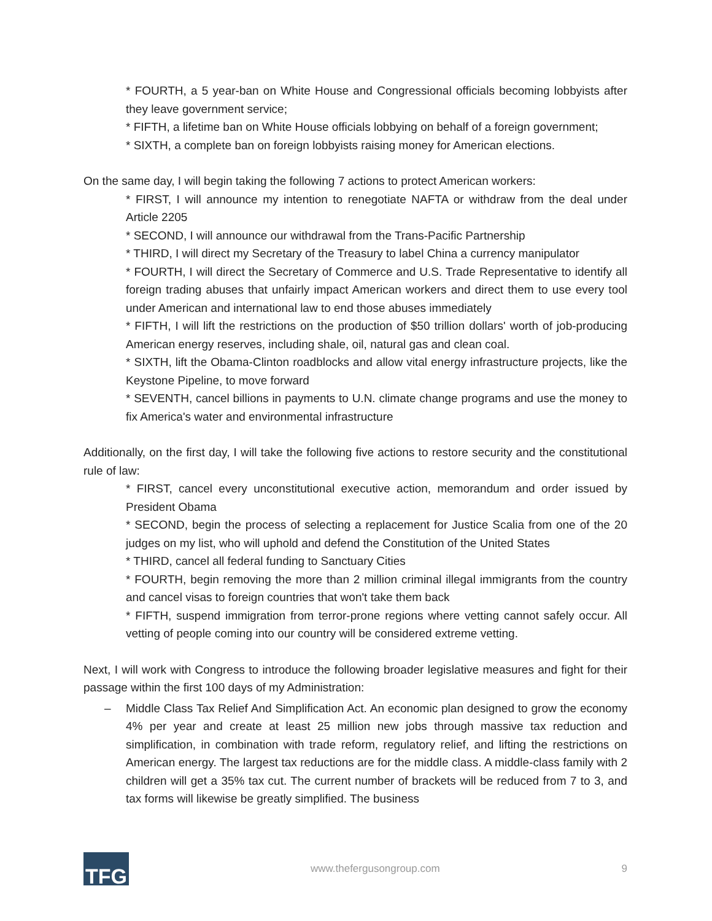* FOURTH, a 5 year-ban on White House and Congressional officials becoming lobbyists after they leave government service;
* FIFTH, a lifetime ban on White House officials lobbying on behalf of a foreign government;
* SIXTH, a complete ban on foreign lobbyists raising money for American elections.
On the same day, I will begin taking the following 7 actions to protect American workers:
* FIRST, I will announce my intention to renegotiate NAFTA or withdraw from the deal under Article 2205
* SECOND, I will announce our withdrawal from the Trans-Pacific Partnership
* THIRD, I will direct my Secretary of the Treasury to label China a currency manipulator
* FOURTH, I will direct the Secretary of Commerce and U.S. Trade Representative to identify all foreign trading abuses that unfairly impact American workers and direct them to use every tool under American and international law to end those abuses immediately
* FIFTH, I will lift the restrictions on the production of $50 trillion dollars' worth of job-producing American energy reserves, including shale, oil, natural gas and clean coal.
* SIXTH, lift the Obama-Clinton roadblocks and allow vital energy infrastructure projects, like the Keystone Pipeline, to move forward
* SEVENTH, cancel billions in payments to U.N. climate change programs and use the money to fix America's water and environmental infrastructure
Additionally, on the first day, I will take the following five actions to restore security and the constitutional rule of law:
* FIRST, cancel every unconstitutional executive action, memorandum and order issued by President Obama
* SECOND, begin the process of selecting a replacement for Justice Scalia from one of the 20 judges on my list, who will uphold and defend the Constitution of the United States
* THIRD, cancel all federal funding to Sanctuary Cities
* FOURTH, begin removing the more than 2 million criminal illegal immigrants from the country and cancel visas to foreign countries that won't take them back
* FIFTH, suspend immigration from terror-prone regions where vetting cannot safely occur. All vetting of people coming into our country will be considered extreme vetting.
Next, I will work with Congress to introduce the following broader legislative measures and fight for their passage within the first 100 days of my Administration:
– Middle Class Tax Relief And Simplification Act. An economic plan designed to grow the economy 4% per year and create at least 25 million new jobs through massive tax reduction and simplification, in combination with trade reform, regulatory relief, and lifting the restrictions on American energy. The largest tax reductions are for the middle class. A middle-class family with 2 children will get a 35% tax cut. The current number of brackets will be reduced from 7 to 3, and tax forms will likewise be greatly simplified. The business
TFG
www.thefergusongroup.com 9